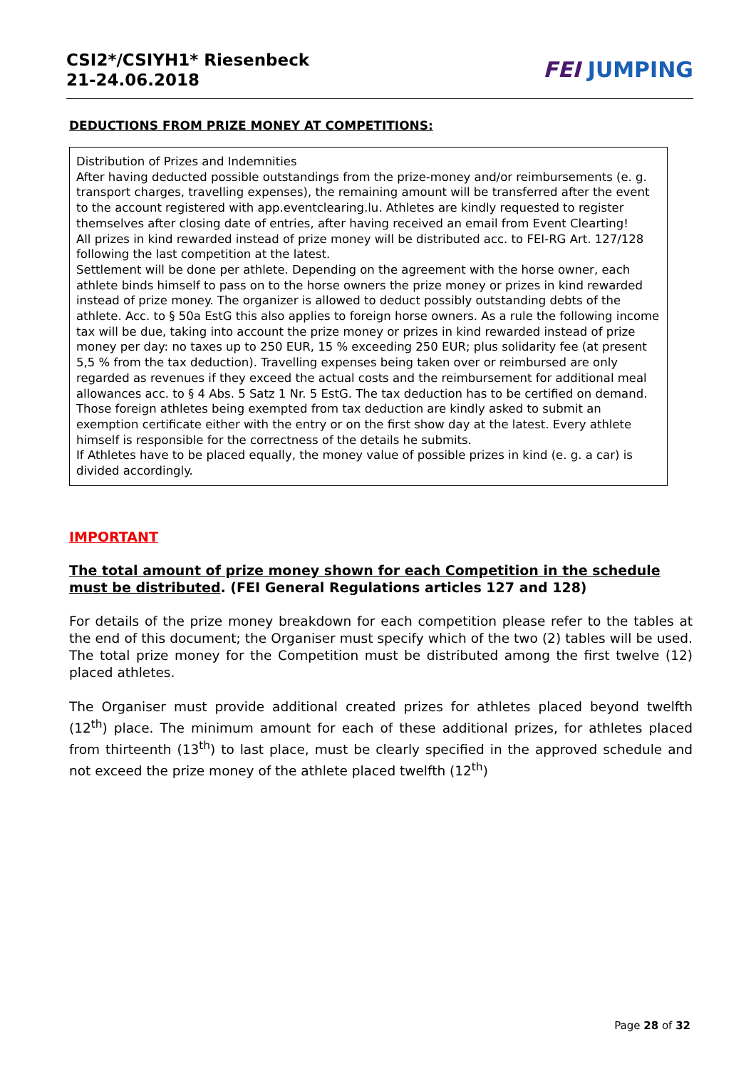CSI2*/CSIYH1* Riesenbeck
21-24.06.2018
FEI JUMPING
DEDUCTIONS FROM PRIZE MONEY AT COMPETITIONS:
Distribution of Prizes and Indemnities
After having deducted possible outstandings from the prize-money and/or reimbursements (e. g. transport charges, travelling expenses), the remaining amount will be transferred after the event to the account registered with app.eventclearing.lu. Athletes are kindly requested to register themselves after closing date of entries, after having received an email from Event Clearting!
All prizes in kind rewarded instead of prize money will be distributed acc. to FEI-RG Art. 127/128 following the last competition at the latest.
Settlement will be done per athlete. Depending on the agreement with the horse owner, each athlete binds himself to pass on to the horse owners the prize money or prizes in kind rewarded instead of prize money. The organizer is allowed to deduct possibly outstanding debts of the athlete. Acc. to § 50a EstG this also applies to foreign horse owners. As a rule the following income tax will be due, taking into account the prize money or prizes in kind rewarded instead of prize money per day: no taxes up to 250 EUR, 15 % exceeding 250 EUR; plus solidarity fee (at present 5,5 % from the tax deduction). Travelling expenses being taken over or reimbursed are only regarded as revenues if they exceed the actual costs and the reimbursement for additional meal allowances acc. to § 4 Abs. 5 Satz 1 Nr. 5 EstG. The tax deduction has to be certified on demand. Those foreign athletes being exempted from tax deduction are kindly asked to submit an exemption certificate either with the entry or on the first show day at the latest. Every athlete himself is responsible for the correctness of the details he submits.
If Athletes have to be placed equally, the money value of possible prizes in kind (e. g. a car) is divided accordingly.
IMPORTANT
The total amount of prize money shown for each Competition in the schedule must be distributed. (FEI General Regulations articles 127 and 128)
For details of the prize money breakdown for each competition please refer to the tables at the end of this document; the Organiser must specify which of the two (2) tables will be used. The total prize money for the Competition must be distributed among the first twelve (12) placed athletes.
The Organiser must provide additional created prizes for athletes placed beyond twelfth (12<sup>th</sup>) place. The minimum amount for each of these additional prizes, for athletes placed from thirteenth (13<sup>th</sup>) to last place, must be clearly specified in the approved schedule and not exceed the prize money of the athlete placed twelfth (12<sup>th</sup>)
Page 28 of 32